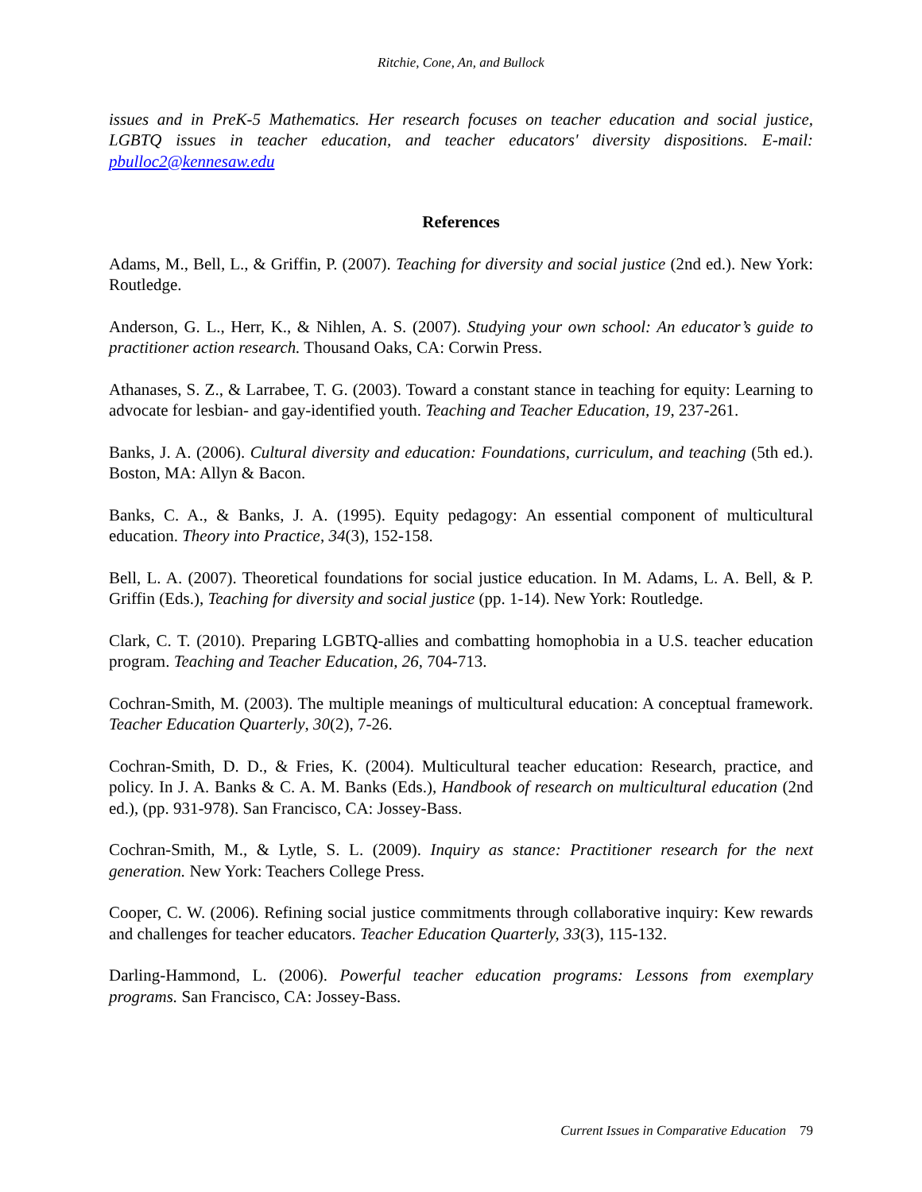Ritchie, Cone, An, and Bullock
issues and in PreK-5 Mathematics. Her research focuses on teacher education and social justice, LGBTQ issues in teacher education, and teacher educators' diversity dispositions. E-mail: pbulloc2@kennesaw.edu
References
Adams, M., Bell, L., & Griffin, P. (2007). Teaching for diversity and social justice (2nd ed.). New York: Routledge.
Anderson, G. L., Herr, K., & Nihlen, A. S. (2007). Studying your own school: An educator’s guide to practitioner action research. Thousand Oaks, CA: Corwin Press.
Athanases, S. Z., & Larrabee, T. G. (2003). Toward a constant stance in teaching for equity: Learning to advocate for lesbian- and gay-identified youth. Teaching and Teacher Education, 19, 237-261.
Banks, J. A. (2006). Cultural diversity and education: Foundations, curriculum, and teaching (5th ed.). Boston, MA: Allyn & Bacon.
Banks, C. A., & Banks, J. A. (1995). Equity pedagogy: An essential component of multicultural education. Theory into Practice, 34(3), 152-158.
Bell, L. A. (2007). Theoretical foundations for social justice education. In M. Adams, L. A. Bell, & P. Griffin (Eds.), Teaching for diversity and social justice (pp. 1-14). New York: Routledge.
Clark, C. T. (2010). Preparing LGBTQ-allies and combatting homophobia in a U.S. teacher education program. Teaching and Teacher Education, 26, 704-713.
Cochran-Smith, M. (2003). The multiple meanings of multicultural education: A conceptual framework. Teacher Education Quarterly, 30(2), 7-26.
Cochran-Smith, D. D., & Fries, K. (2004). Multicultural teacher education: Research, practice, and policy. In J. A. Banks & C. A. M. Banks (Eds.), Handbook of research on multicultural education (2nd ed.), (pp. 931-978). San Francisco, CA: Jossey-Bass.
Cochran-Smith, M., & Lytle, S. L. (2009). Inquiry as stance: Practitioner research for the next generation. New York: Teachers College Press.
Cooper, C. W. (2006). Refining social justice commitments through collaborative inquiry: Kew rewards and challenges for teacher educators. Teacher Education Quarterly, 33(3), 115-132.
Darling-Hammond, L. (2006). Powerful teacher education programs: Lessons from exemplary programs. San Francisco, CA: Jossey-Bass.
Current Issues in Comparative Education 79